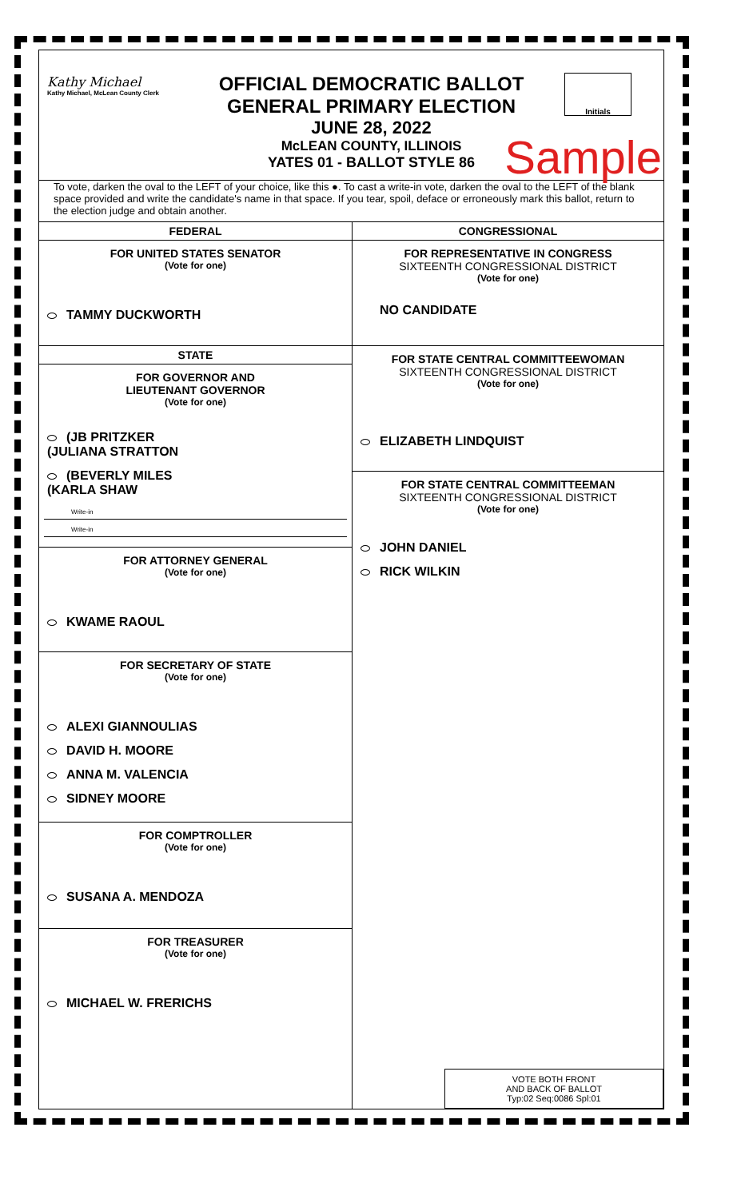Kathy Michael
Kathy Michael, McLean County Clerk
OFFICIAL DEMOCRATIC BALLOT
GENERAL PRIMARY ELECTION
JUNE 28, 2022
McLEAN COUNTY, ILLINOIS
YATES 01 - BALLOT STYLE 86
Initials
Sample
To vote, darken the oval to the LEFT of your choice, like this ●. To cast a write-in vote, darken the oval to the LEFT of the blank space provided and write the candidate's name in that space. If you tear, spoil, deface or erroneously mark this ballot, return to the election judge and obtain another.
FEDERAL
FOR UNITED STATES SENATOR
(Vote for one)
TAMMY DUCKWORTH
STATE
FOR GOVERNOR AND
LIEUTENANT GOVERNOR
(Vote for one)
(JB PRITZKER
(JULIANA STRATTON
(BEVERLY MILES
(KARLA SHAW
Write-in
Write-in
FOR ATTORNEY GENERAL
(Vote for one)
KWAME RAOUL
FOR SECRETARY OF STATE
(Vote for one)
ALEXI GIANNOULIAS
DAVID H. MOORE
ANNA M. VALENCIA
SIDNEY MOORE
FOR COMPTROLLER
(Vote for one)
SUSANA A. MENDOZA
FOR TREASURER
(Vote for one)
MICHAEL W. FRERICHS
CONGRESSIONAL
FOR REPRESENTATIVE IN CONGRESS
SIXTEENTH CONGRESSIONAL DISTRICT
(Vote for one)
NO CANDIDATE
FOR STATE CENTRAL COMMITTEEWOMAN
SIXTEENTH CONGRESSIONAL DISTRICT
(Vote for one)
ELIZABETH LINDQUIST
FOR STATE CENTRAL COMMITTEEMAN
SIXTEENTH CONGRESSIONAL DISTRICT
(Vote for one)
JOHN DANIEL
RICK WILKIN
VOTE BOTH FRONT
AND BACK OF BALLOT
Typ:02 Seq:0086 Spl:01